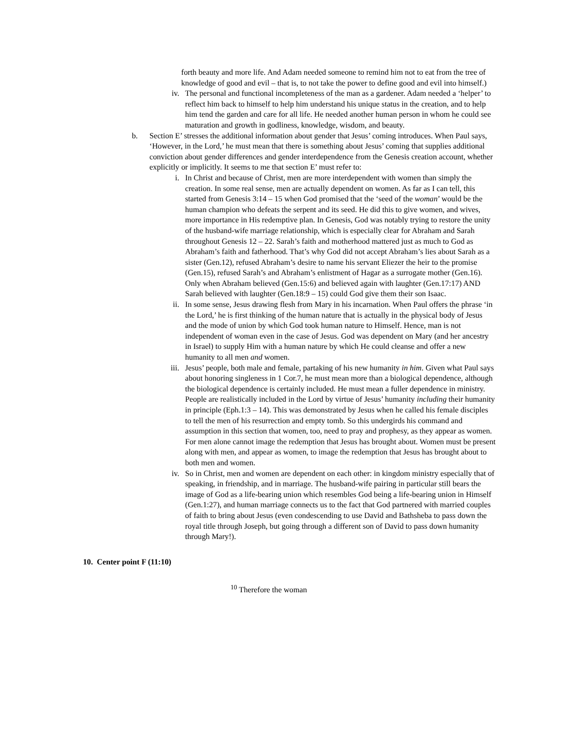forth beauty and more life. And Adam needed someone to remind him not to eat from the tree of knowledge of good and evil – that is, to not take the power to define good and evil into himself.)
iv. The personal and functional incompleteness of the man as a gardener. Adam needed a ‘helper’ to reflect him back to himself to help him understand his unique status in the creation, and to help him tend the garden and care for all life. He needed another human person in whom he could see maturation and growth in godliness, knowledge, wisdom, and beauty.
b. Section E’ stresses the additional information about gender that Jesus’ coming introduces. When Paul says, ‘However, in the Lord,’ he must mean that there is something about Jesus’ coming that supplies additional conviction about gender differences and gender interdependence from the Genesis creation account, whether explicitly or implicitly. It seems to me that section E’ must refer to:
i. In Christ and because of Christ, men are more interdependent with women than simply the creation. In some real sense, men are actually dependent on women. As far as I can tell, this started from Genesis 3:14 – 15 when God promised that the ‘seed of the woman’ would be the human champion who defeats the serpent and its seed. He did this to give women, and wives, more importance in His redemptive plan. In Genesis, God was notably trying to restore the unity of the husband-wife marriage relationship, which is especially clear for Abraham and Sarah throughout Genesis 12 – 22. Sarah’s faith and motherhood mattered just as much to God as Abraham’s faith and fatherhood. That’s why God did not accept Abraham’s lies about Sarah as a sister (Gen.12), refused Abraham’s desire to name his servant Eliezer the heir to the promise (Gen.15), refused Sarah’s and Abraham’s enlistment of Hagar as a surrogate mother (Gen.16). Only when Abraham believed (Gen.15:6) and believed again with laughter (Gen.17:17) AND Sarah believed with laughter (Gen.18:9 – 15) could God give them their son Isaac.
ii. In some sense, Jesus drawing flesh from Mary in his incarnation. When Paul offers the phrase ‘in the Lord,’ he is first thinking of the human nature that is actually in the physical body of Jesus and the mode of union by which God took human nature to Himself. Hence, man is not independent of woman even in the case of Jesus. God was dependent on Mary (and her ancestry in Israel) to supply Him with a human nature by which He could cleanse and offer a new humanity to all men and women.
iii. Jesus’ people, both male and female, partaking of his new humanity in him. Given what Paul says about honoring singleness in 1 Cor.7, he must mean more than a biological dependence, although the biological dependence is certainly included. He must mean a fuller dependence in ministry. People are realistically included in the Lord by virtue of Jesus’ humanity including their humanity in principle (Eph.1:3 – 14). This was demonstrated by Jesus when he called his female disciples to tell the men of his resurrection and empty tomb. So this undergirds his command and assumption in this section that women, too, need to pray and prophesy, as they appear as women. For men alone cannot image the redemption that Jesus has brought about. Women must be present along with men, and appear as women, to image the redemption that Jesus has brought about to both men and women.
iv. So in Christ, men and women are dependent on each other: in kingdom ministry especially that of speaking, in friendship, and in marriage. The husband-wife pairing in particular still bears the image of God as a life-bearing union which resembles God being a life-bearing union in Himself (Gen.1:27), and human marriage connects us to the fact that God partnered with married couples of faith to bring about Jesus (even condescending to use David and Bathsheba to pass down the royal title through Joseph, but going through a different son of David to pass down humanity through Mary!).
10. Center point F (11:10)
<sup>10</sup> Therefore the woman